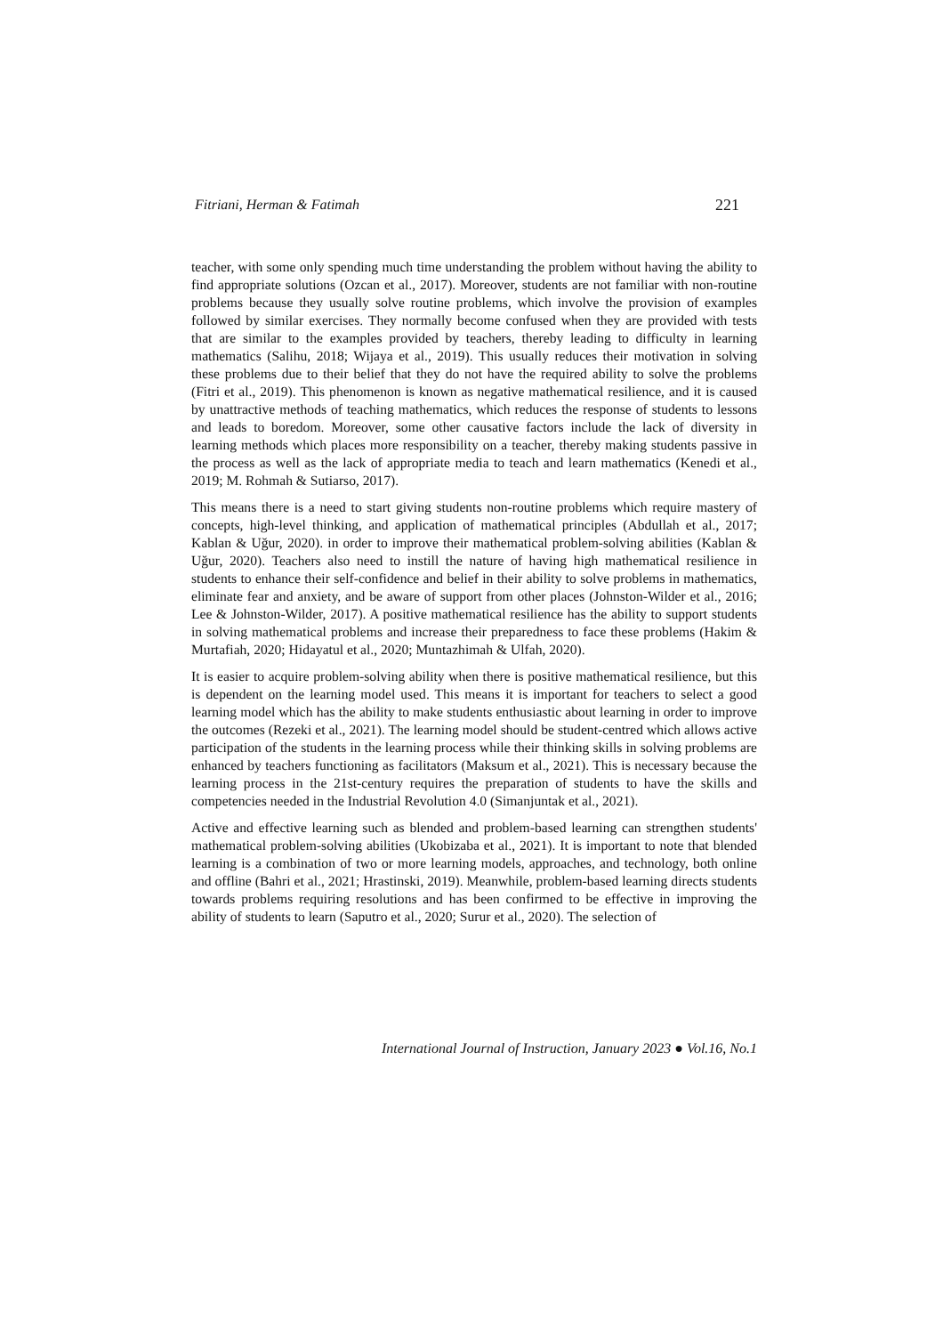Fitriani, Herman & Fatimah 221
teacher, with some only spending much time understanding the problem without having the ability to find appropriate solutions (Ozcan et al., 2017). Moreover, students are not familiar with non-routine problems because they usually solve routine problems, which involve the provision of examples followed by similar exercises. They normally become confused when they are provided with tests that are similar to the examples provided by teachers, thereby leading to difficulty in learning mathematics (Salihu, 2018; Wijaya et al., 2019). This usually reduces their motivation in solving these problems due to their belief that they do not have the required ability to solve the problems (Fitri et al., 2019). This phenomenon is known as negative mathematical resilience, and it is caused by unattractive methods of teaching mathematics, which reduces the response of students to lessons and leads to boredom. Moreover, some other causative factors include the lack of diversity in learning methods which places more responsibility on a teacher, thereby making students passive in the process as well as the lack of appropriate media to teach and learn mathematics (Kenedi et al., 2019; M. Rohmah & Sutiarso, 2017).
This means there is a need to start giving students non-routine problems which require mastery of concepts, high-level thinking, and application of mathematical principles (Abdullah et al., 2017; Kablan & Uğur, 2020). in order to improve their mathematical problem-solving abilities (Kablan & Uğur, 2020). Teachers also need to instill the nature of having high mathematical resilience in students to enhance their self-confidence and belief in their ability to solve problems in mathematics, eliminate fear and anxiety, and be aware of support from other places (Johnston-Wilder et al., 2016; Lee & Johnston-Wilder, 2017). A positive mathematical resilience has the ability to support students in solving mathematical problems and increase their preparedness to face these problems (Hakim & Murtafiah, 2020; Hidayatul et al., 2020; Muntazhimah & Ulfah, 2020).
It is easier to acquire problem-solving ability when there is positive mathematical resilience, but this is dependent on the learning model used. This means it is important for teachers to select a good learning model which has the ability to make students enthusiastic about learning in order to improve the outcomes (Rezeki et al., 2021). The learning model should be student-centred which allows active participation of the students in the learning process while their thinking skills in solving problems are enhanced by teachers functioning as facilitators (Maksum et al., 2021). This is necessary because the learning process in the 21st-century requires the preparation of students to have the skills and competencies needed in the Industrial Revolution 4.0 (Simanjuntak et al., 2021).
Active and effective learning such as blended and problem-based learning can strengthen students' mathematical problem-solving abilities (Ukobizaba et al., 2021). It is important to note that blended learning is a combination of two or more learning models, approaches, and technology, both online and offline (Bahri et al., 2021; Hrastinski, 2019). Meanwhile, problem-based learning directs students towards problems requiring resolutions and has been confirmed to be effective in improving the ability of students to learn (Saputro et al., 2020; Surur et al., 2020). The selection of
International Journal of Instruction, January 2023 ● Vol.16, No.1